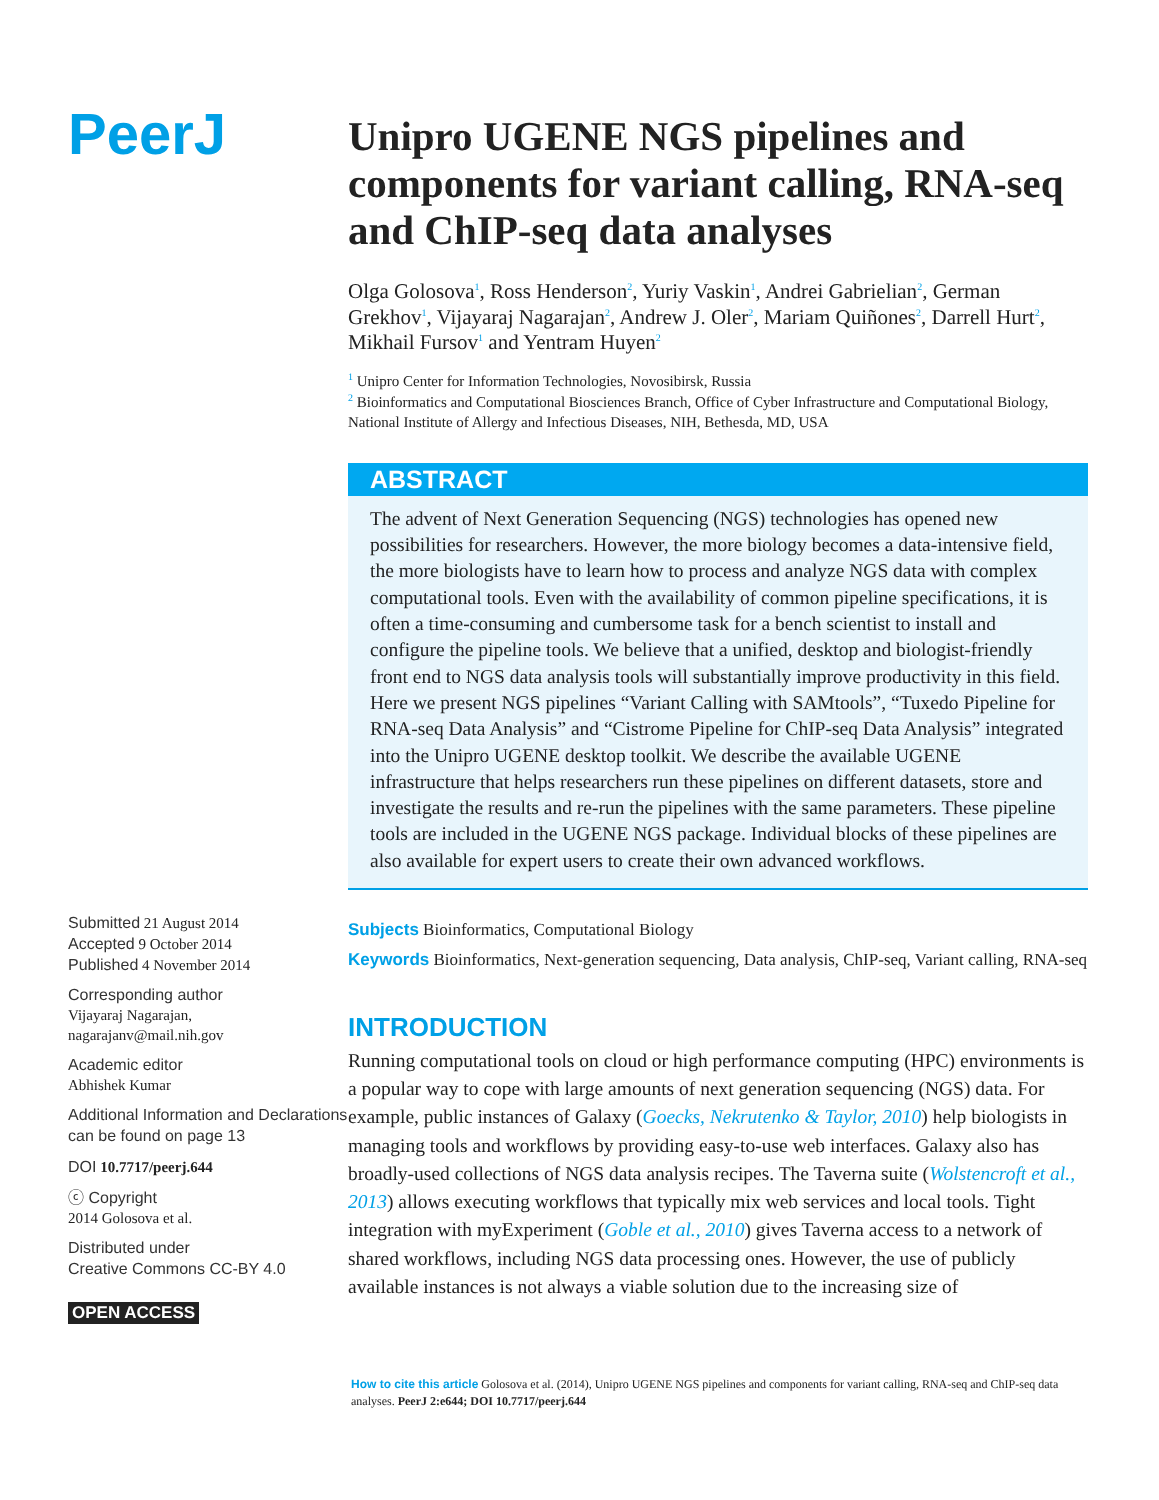PeerJ
Submitted 21 August 2014
Accepted 9 October 2014
Published 4 November 2014
Corresponding author
Vijayaraj Nagarajan,
nagarajanv@mail.nih.gov
Academic editor
Abhishek Kumar
Additional Information and Declarations can be found on page 13
DOI 10.7717/peerj.644
ⓒ Copyright
2014 Golosova et al.
Distributed under
Creative Commons CC-BY 4.0
OPEN ACCESS
Unipro UGENE NGS pipelines and components for variant calling, RNA-seq and ChIP-seq data analyses
Olga Golosova<sup>1</sup>, Ross Henderson<sup>2</sup>, Yuriy Vaskin<sup>1</sup>, Andrei Gabrielian<sup>2</sup>, German Grekhov<sup>1</sup>, Vijayaraj Nagarajan<sup>2</sup>, Andrew J. Oler<sup>2</sup>, Mariam Quiñones<sup>2</sup>, Darrell Hurt<sup>2</sup>, Mikhail Fursov<sup>1</sup> and Yentram Huyen<sup>2</sup>
<sup>1</sup> Unipro Center for Information Technologies, Novosibirsk, Russia
<sup>2</sup> Bioinformatics and Computational Biosciences Branch, Office of Cyber Infrastructure and Computational Biology, National Institute of Allergy and Infectious Diseases, NIH, Bethesda, MD, USA
ABSTRACT
The advent of Next Generation Sequencing (NGS) technologies has opened new possibilities for researchers. However, the more biology becomes a data-intensive field, the more biologists have to learn how to process and analyze NGS data with complex computational tools. Even with the availability of common pipeline specifications, it is often a time-consuming and cumbersome task for a bench scientist to install and configure the pipeline tools. We believe that a unified, desktop and biologist-friendly front end to NGS data analysis tools will substantially improve productivity in this field. Here we present NGS pipelines “Variant Calling with SAMtools”, “Tuxedo Pipeline for RNA-seq Data Analysis” and “Cistrome Pipeline for ChIP-seq Data Analysis” integrated into the Unipro UGENE desktop toolkit. We describe the available UGENE infrastructure that helps researchers run these pipelines on different datasets, store and investigate the results and re-run the pipelines with the same parameters. These pipeline tools are included in the UGENE NGS package. Individual blocks of these pipelines are also available for expert users to create their own advanced workflows.
Subjects Bioinformatics, Computational Biology
Keywords Bioinformatics, Next-generation sequencing, Data analysis, ChIP-seq, Variant calling, RNA-seq
INTRODUCTION
Running computational tools on cloud or high performance computing (HPC) environments is a popular way to cope with large amounts of next generation sequencing (NGS) data. For example, public instances of Galaxy (Goecks, Nekrutenko & Taylor, 2010) help biologists in managing tools and workflows by providing easy-to-use web interfaces. Galaxy also has broadly-used collections of NGS data analysis recipes. The Taverna suite (Wolstencroft et al., 2013) allows executing workflows that typically mix web services and local tools. Tight integration with myExperiment (Goble et al., 2010) gives Taverna access to a network of shared workflows, including NGS data processing ones. However, the use of publicly available instances is not always a viable solution due to the increasing size of
How to cite this article Golosova et al. (2014), Unipro UGENE NGS pipelines and components for variant calling, RNA-seq and ChIP-seq data analyses. PeerJ 2:e644; DOI 10.7717/peerj.644